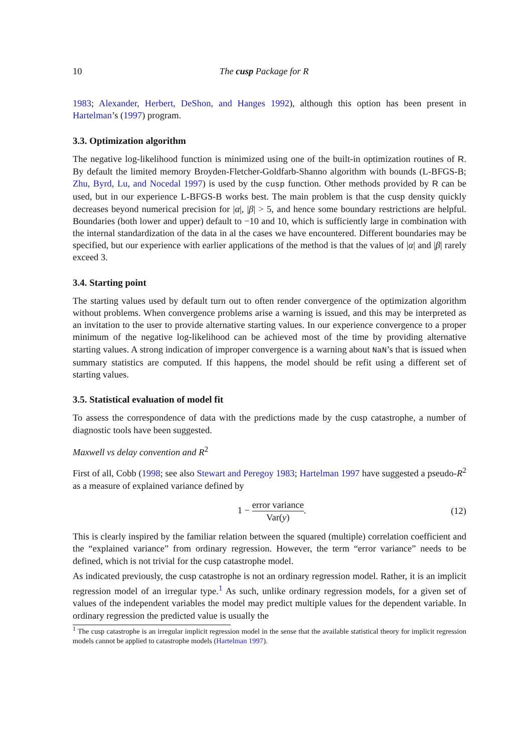10 The cusp Package for R
1983; Alexander, Herbert, DeShon, and Hanges 1992), although this option has been present in Hartelman’s (1997) program.
3.3. Optimization algorithm
The negative log-likelihood function is minimized using one of the built-in optimization routines of R. By default the limited memory Broyden-Fletcher-Goldfarb-Shanno algorithm with bounds (L-BFGS-B; Zhu, Byrd, Lu, and Nocedal 1997) is used by the cusp function. Other methods provided by R can be used, but in our experience L-BFGS-B works best. The main problem is that the cusp density quickly decreases beyond numerical precision for |α|, |β| > 5, and hence some boundary restrictions are helpful. Boundaries (both lower and upper) default to −10 and 10, which is sufficiently large in combination with the internal standardization of the data in al the cases we have encountered. Different boundaries may be specified, but our experience with earlier applications of the method is that the values of |α| and |β| rarely exceed 3.
3.4. Starting point
The starting values used by default turn out to often render convergence of the optimization algorithm without problems. When convergence problems arise a warning is issued, and this may be interpreted as an invitation to the user to provide alternative starting values. In our experience convergence to a proper minimum of the negative log-likelihood can be achieved most of the time by providing alternative starting values. A strong indication of improper convergence is a warning about NaN’s that is issued when summary statistics are computed. If this happens, the model should be refit using a different set of starting values.
3.5. Statistical evaluation of model fit
To assess the correspondence of data with the predictions made by the cusp catastrophe, a number of diagnostic tools have been suggested.
Maxwell vs delay convention and R<sup>2</sup>
First of all, Cobb (1998; see also Stewart and Peregoy 1983; Hartelman 1997 have suggested a pseudo-R<sup>2</sup> as a measure of explained variance defined by
1 − error variance Var(y). (12)
This is clearly inspired by the familiar relation between the squared (multiple) correlation coefficient and the “explained variance” from ordinary regression. However, the term “error variance” needs to be defined, which is not trivial for the cusp catastrophe model.
As indicated previously, the cusp catastrophe is not an ordinary regression model. Rather, it is an implicit regression model of an irregular type.<sup>1</sup> As such, unlike ordinary regression models, for a given set of values of the independent variables the model may predict multiple values for the dependent variable. In ordinary regression the predicted value is usually the
<sup>1</sup> The cusp catastrophe is an irregular implicit regression model in the sense that the available statistical theory for implicit regression models cannot be applied to catastrophe models (Hartelman 1997).